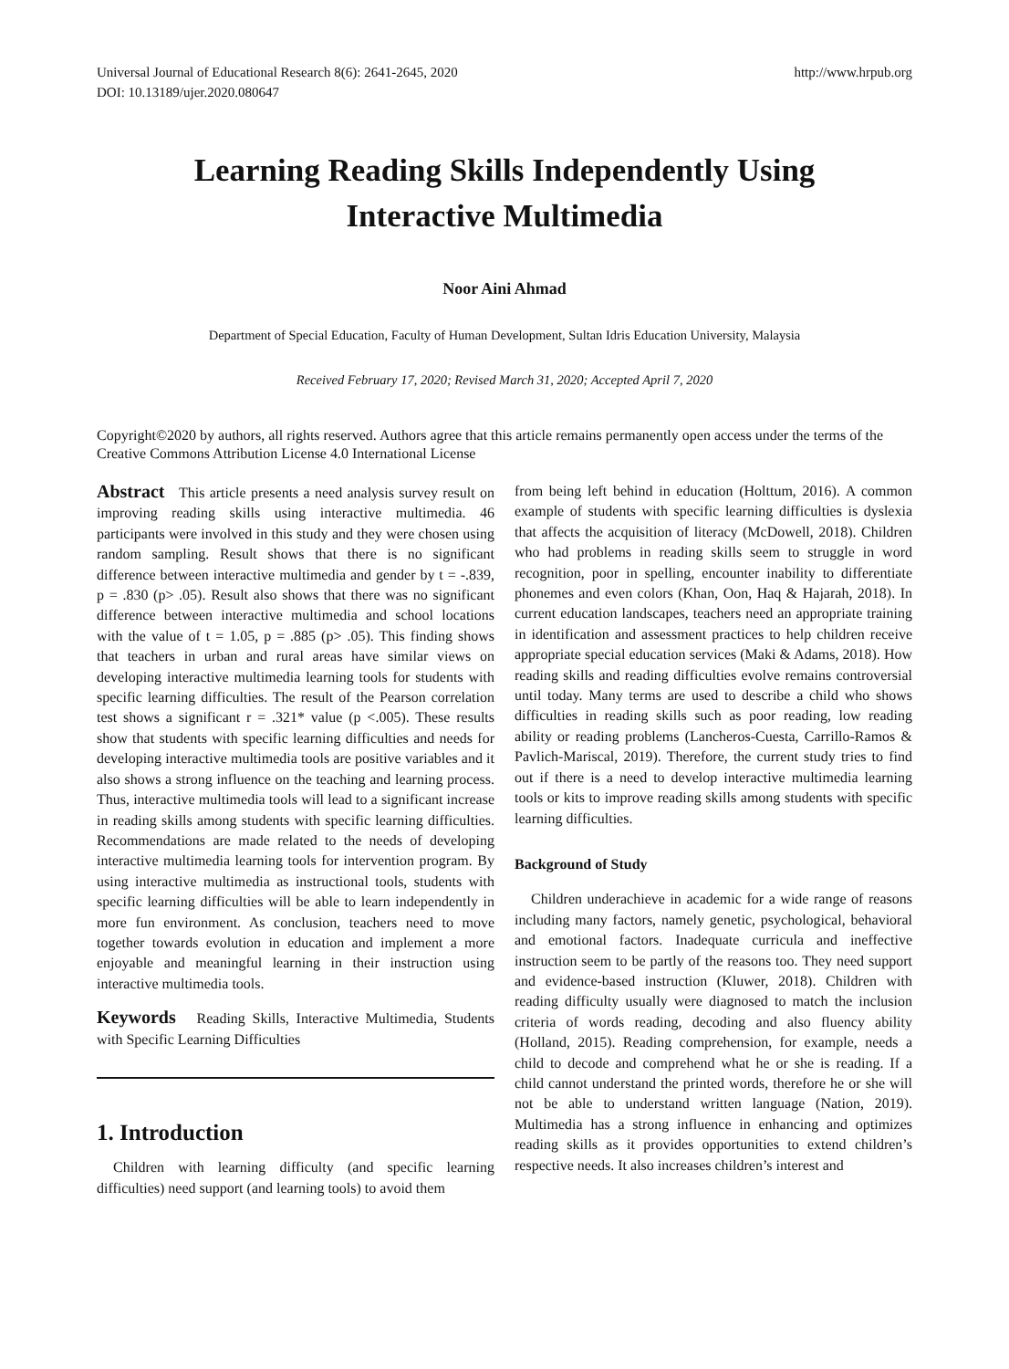Universal Journal of Educational Research 8(6): 2641-2645, 2020
DOI: 10.13189/ujer.2020.080647
http://www.hrpub.org
Learning Reading Skills Independently Using
Interactive Multimedia
Noor Aini Ahmad
Department of Special Education, Faculty of Human Development, Sultan Idris Education University, Malaysia
Received February 17, 2020; Revised March 31, 2020; Accepted April 7, 2020
Copyright©2020 by authors, all rights reserved. Authors agree that this article remains permanently open access under the terms of the Creative Commons Attribution License 4.0 International License
Abstract This article presents a need analysis survey result on improving reading skills using interactive multimedia. 46 participants were involved in this study and they were chosen using random sampling. Result shows that there is no significant difference between interactive multimedia and gender by t = -.839, p = .830 (p> .05). Result also shows that there was no significant difference between interactive multimedia and school locations with the value of t = 1.05, p = .885 (p> .05). This finding shows that teachers in urban and rural areas have similar views on developing interactive multimedia learning tools for students with specific learning difficulties. The result of the Pearson correlation test shows a significant r = .321* value (p <.005). These results show that students with specific learning difficulties and needs for developing interactive multimedia tools are positive variables and it also shows a strong influence on the teaching and learning process. Thus, interactive multimedia tools will lead to a significant increase in reading skills among students with specific learning difficulties. Recommendations are made related to the needs of developing interactive multimedia learning tools for intervention program. By using interactive multimedia as instructional tools, students with specific learning difficulties will be able to learn independently in more fun environment. As conclusion, teachers need to move together towards evolution in education and implement a more enjoyable and meaningful learning in their instruction using interactive multimedia tools.
Keywords Reading Skills, Interactive Multimedia, Students with Specific Learning Difficulties
1. Introduction
Children with learning difficulty (and specific learning difficulties) need support (and learning tools) to avoid them
from being left behind in education (Holttum, 2016). A common example of students with specific learning difficulties is dyslexia that affects the acquisition of literacy (McDowell, 2018). Children who had problems in reading skills seem to struggle in word recognition, poor in spelling, encounter inability to differentiate phonemes and even colors (Khan, Oon, Haq & Hajarah, 2018). In current education landscapes, teachers need an appropriate training in identification and assessment practices to help children receive appropriate special education services (Maki & Adams, 2018). How reading skills and reading difficulties evolve remains controversial until today. Many terms are used to describe a child who shows difficulties in reading skills such as poor reading, low reading ability or reading problems (Lancheros-Cuesta, Carrillo-Ramos & Pavlich-Mariscal, 2019). Therefore, the current study tries to find out if there is a need to develop interactive multimedia learning tools or kits to improve reading skills among students with specific learning difficulties.
Background of Study
Children underachieve in academic for a wide range of reasons including many factors, namely genetic, psychological, behavioral and emotional factors. Inadequate curricula and ineffective instruction seem to be partly of the reasons too. They need support and evidence-based instruction (Kluwer, 2018). Children with reading difficulty usually were diagnosed to match the inclusion criteria of words reading, decoding and also fluency ability (Holland, 2015). Reading comprehension, for example, needs a child to decode and comprehend what he or she is reading. If a child cannot understand the printed words, therefore he or she will not be able to understand written language (Nation, 2019). Multimedia has a strong influence in enhancing and optimizes reading skills as it provides opportunities to extend children’s respective needs. It also increases children’s interest and